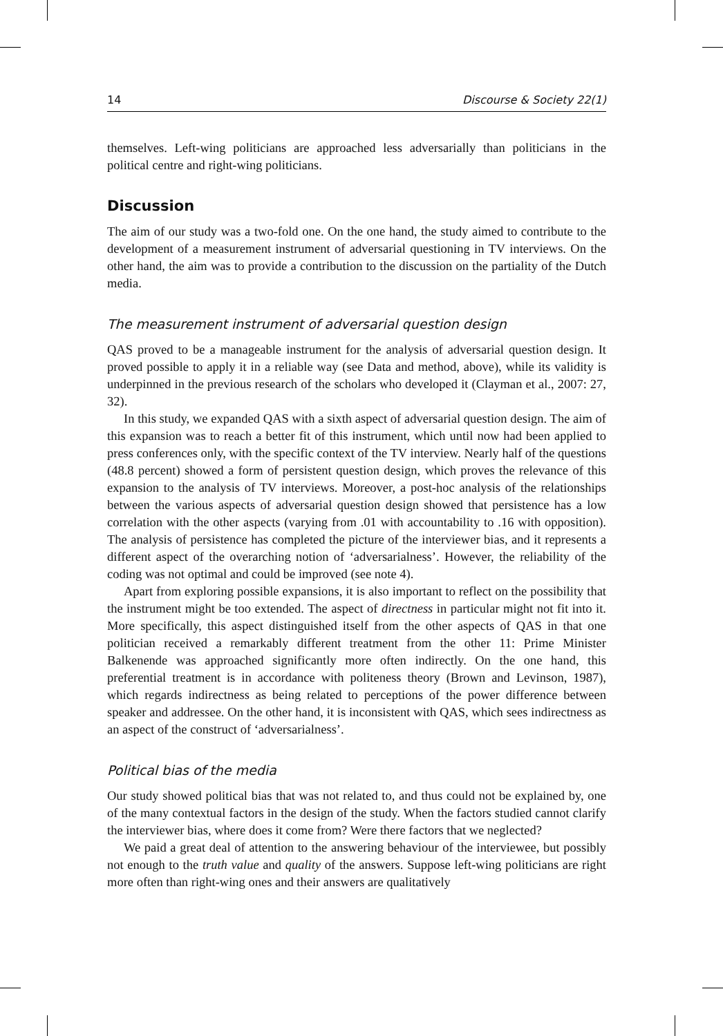14 Discourse & Society 22(1)
themselves. Left-wing politicians are approached less adversarially than politicians in the political centre and right-wing politicians.
Discussion
The aim of our study was a two-fold one. On the one hand, the study aimed to contribute to the development of a measurement instrument of adversarial questioning in TV interviews. On the other hand, the aim was to provide a contribution to the discussion on the partiality of the Dutch media.
The measurement instrument of adversarial question design
QAS proved to be a manageable instrument for the analysis of adversarial question design. It proved possible to apply it in a reliable way (see Data and method, above), while its validity is underpinned in the previous research of the scholars who developed it (Clayman et al., 2007: 27, 32).
In this study, we expanded QAS with a sixth aspect of adversarial question design. The aim of this expansion was to reach a better fit of this instrument, which until now had been applied to press conferences only, with the specific context of the TV interview. Nearly half of the questions (48.8 percent) showed a form of persistent question design, which proves the relevance of this expansion to the analysis of TV interviews. Moreover, a post-hoc analysis of the relationships between the various aspects of adversarial question design showed that persistence has a low correlation with the other aspects (varying from .01 with accountability to .16 with opposition). The analysis of persistence has completed the picture of the interviewer bias, and it represents a different aspect of the overarching notion of ‘adversarialness’. However, the reliability of the coding was not optimal and could be improved (see note 4).
Apart from exploring possible expansions, it is also important to reflect on the possibility that the instrument might be too extended. The aspect of directness in particular might not fit into it. More specifically, this aspect distinguished itself from the other aspects of QAS in that one politician received a remarkably different treatment from the other 11: Prime Minister Balkenende was approached significantly more often indirectly. On the one hand, this preferential treatment is in accordance with politeness theory (Brown and Levinson, 1987), which regards indirectness as being related to perceptions of the power difference between speaker and addressee. On the other hand, it is inconsistent with QAS, which sees indirectness as an aspect of the construct of ‘adversarialness’.
Political bias of the media
Our study showed political bias that was not related to, and thus could not be explained by, one of the many contextual factors in the design of the study. When the factors studied cannot clarify the interviewer bias, where does it come from? Were there factors that we neglected?
We paid a great deal of attention to the answering behaviour of the interviewee, but possibly not enough to the truth value and quality of the answers. Suppose left-wing politicians are right more often than right-wing ones and their answers are qualitatively